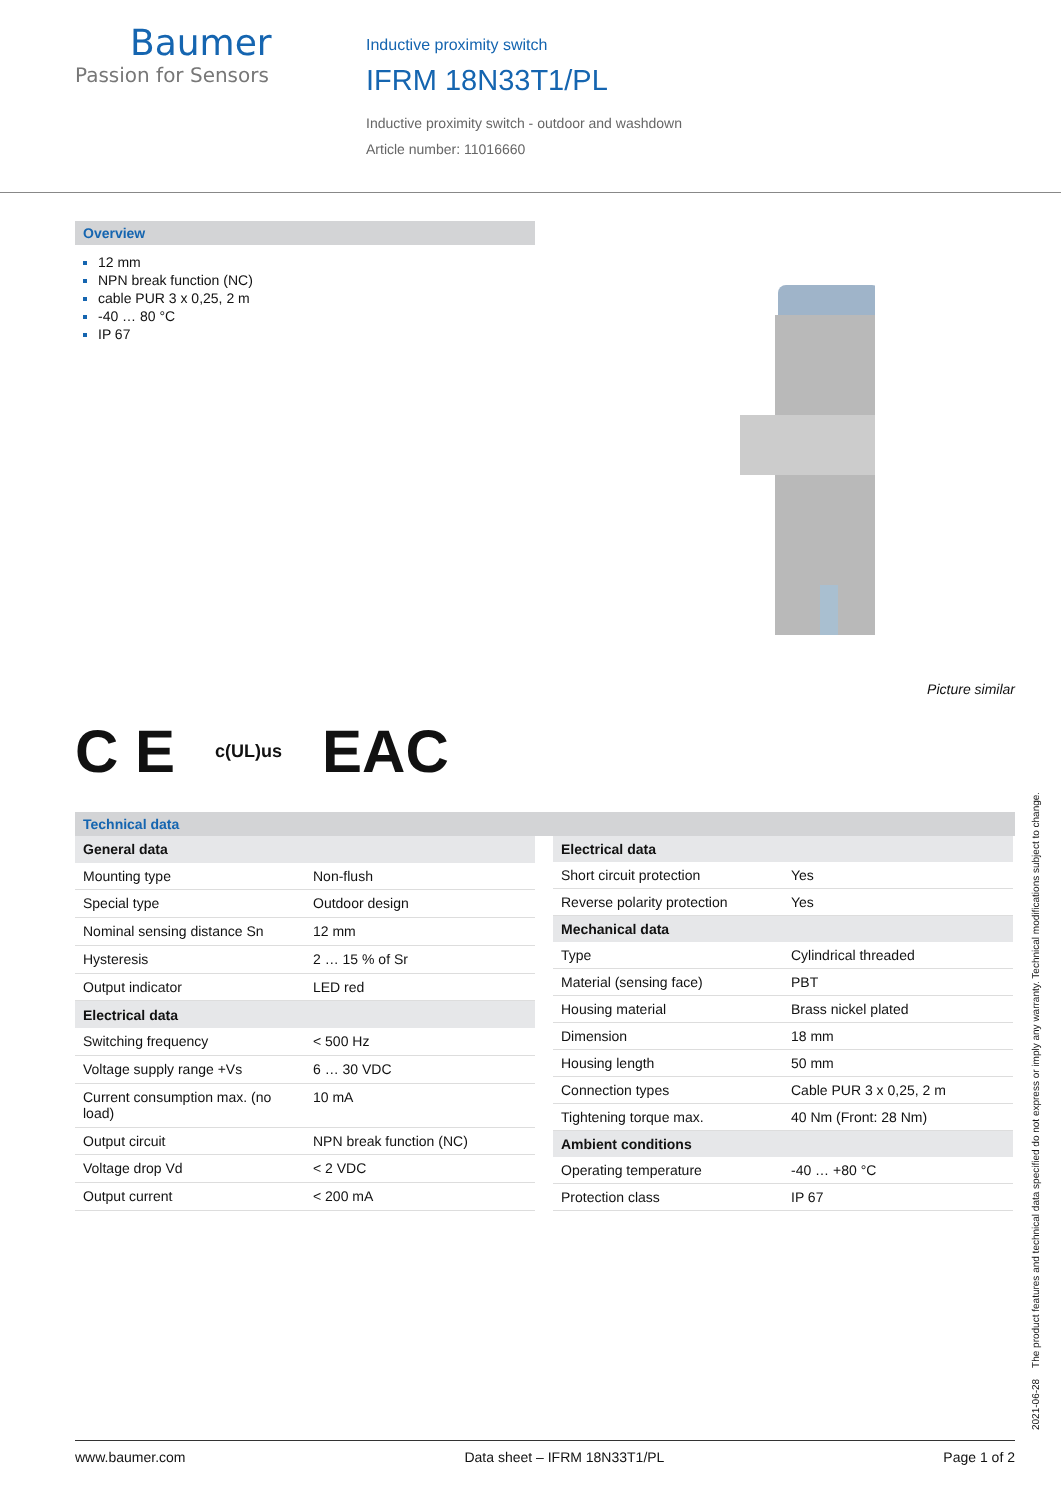Baumer
Passion for Sensors
Inductive proximity switch
IFRM 18N33T1/PL
Inductive proximity switch - outdoor and washdown
Article number: 11016660
Overview
12 mm
NPN break function (NC)
cable PUR 3 x 0,25, 2 m
-40 … 80 °C
IP 67
Picture similar
C E c(UL)us EAC
Technical data
| General data | |
| --- | --- |
| Mounting type | Non-flush |
| Special type | Outdoor design |
| Nominal sensing distance Sn | 12 mm |
| Hysteresis | 2 … 15 % of Sr |
| Output indicator | LED red |
| Electrical data | |
| Switching frequency | < 500 Hz |
| Voltage supply range +Vs | 6 … 30 VDC |
| Current consumption max. (no load) | 10 mA |
| Output circuit | NPN break function (NC) |
| Voltage drop Vd | < 2 VDC |
| Output current | < 200 mA |
| Electrical data | |
| --- | --- |
| Short circuit protection | Yes |
| Reverse polarity protection | Yes |
| Mechanical data | |
| Type | Cylindrical threaded |
| Material (sensing face) | PBT |
| Housing material | Brass nickel plated |
| Dimension | 18 mm |
| Housing length | 50 mm |
| Connection types | Cable PUR 3 x 0,25, 2 m |
| Tightening torque max. | 40 Nm (Front: 28 Nm) |
| Ambient conditions | |
| Operating temperature | -40 … +80 °C |
| Protection class | IP 67 |
2021-06-28 The product features and technical data specified do not express or imply any warranty. Technical modifications subject to change.
www.baumer.com Data sheet – IFRM 18N33T1/PL Page 1 of 2